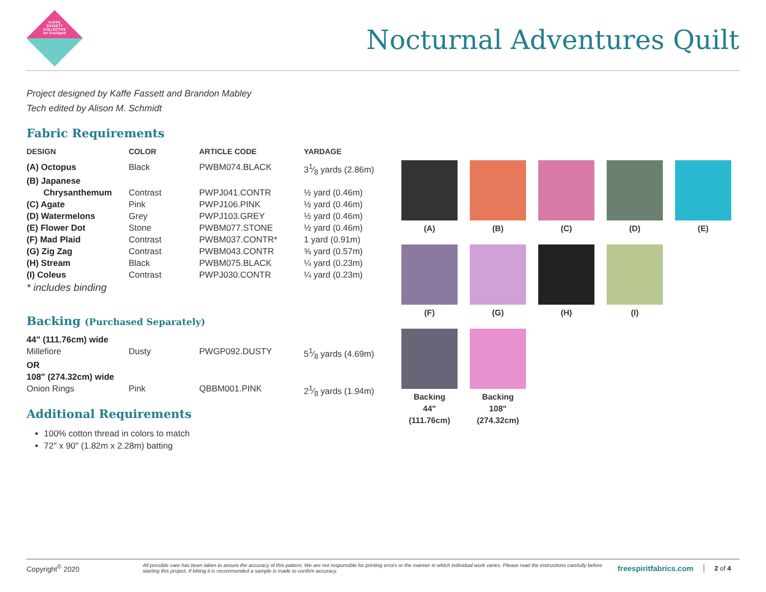KAFFE FASSETT COLLECTIVE for FreeSpirit
Nocturnal Adventures Quilt
Project designed by Kaffe Fassett and Brandon Mabley
Tech edited by Alison M. Schmidt
Fabric Requirements
| DESIGN | COLOR | ARTICLE CODE | YARDAGE |
| --- | --- | --- | --- |
| (A) Octopus | Black | PWBM074.BLACK | 31⁄8 yards (2.86m) |
| (B) Japanese | | | |
| Chrysanthemum | Contrast | PWPJ041.CONTR | ½ yard (0.46m) |
| (C) Agate | Pink | PWPJ106.PINK | ½ yard (0.46m) |
| (D) Watermelons | Grey | PWPJ103.GREY | ½ yard (0.46m) |
| (E) Flower Dot | Stone | PWBM077.STONE | ½ yard (0.46m) |
| (F) Mad Plaid | Contrast | PWBM037.CONTR* | 1 yard (0.91m) |
| (G) Zig Zag | Contrast | PWBM043.CONTR | ⅝ yard (0.57m) |
| (H) Stream | Black | PWBM075.BLACK | ¼ yard (0.23m) |
| (I) Coleus | Contrast | PWPJ030.CONTR | ¼ yard (0.23m) |
| * includes binding | | | |
Backing (Purchased Separately)
| 44" (111.76cm) wide | | | |
| Millefiore | Dusty | PWGP092.DUSTY | 51⁄8 yards (4.69m) |
| OR | | | |
| 108" (274.32cm) wide | | | |
| Onion Rings | Pink | QBBM001.PINK | 21⁄8 yards (1.94m) |
Additional Requirements
100% cotton thread in colors to match
72" x 90" (1.82m x 2.28m) batting
(A) (B) (C) (D) (E)
(F) (G) (H) (I)
Backing
44"
(111.76cm)
Backing
108"
(274.32cm)
Copyright<sup>©</sup> 2020 All possible care has been taken to assure the accuracy of this pattern. We are not responsible for printing errors or the manner in which individual work varies. Please read the instructions carefully before starting this project. If kitting it is recommended a sample is made to confirm accuracy. freespiritfabrics.com 2 of 4